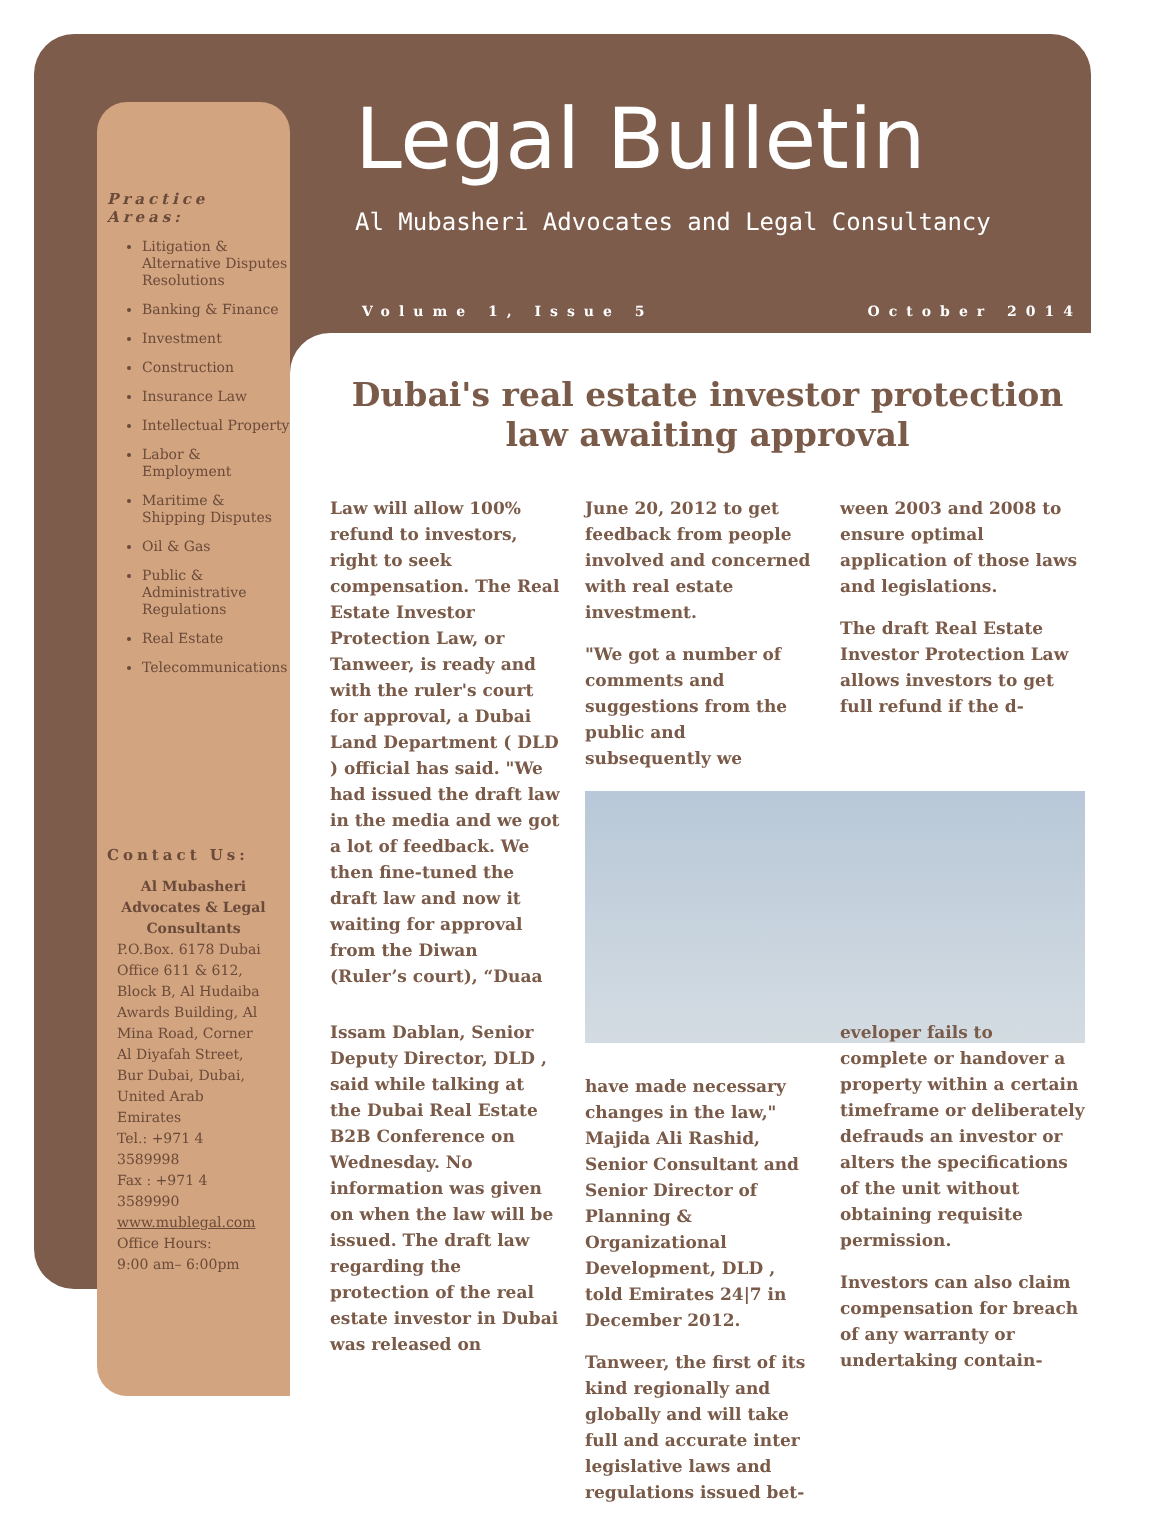Practice Areas:
Litigation & Alternative Disputes Resolutions
Banking & Finance
Investment
Construction
Insurance Law
Intellectual Property
Labor & Employment
Maritime & Shipping Disputes
Oil & Gas
Public & Administrative Regulations
Real Estate
Telecommunications
Contact Us:
Al Mubasheri Advocates & Legal Consultants
P.O.Box. 6178 Dubai Office 611 & 612, Block B, Al Hudaiba Awards Building, Al Mina Road, Corner Al Diyafah Street, Bur Dubai, Dubai, United Arab Emirates
Tel.: +971 4 3589998
Fax : +971 4 3589990
www.mublegal.com
Office Hours:
9:00 am– 6:00pm
Legal Bulletin
Al Mubasheri Advocates and Legal Consultancy
Volume 1, Issue 5 October 2014
Dubai's real estate investor protection law awaiting approval
Law will allow 100% refund to investors, right to seek compensation. The Real Estate Investor Protection Law, or Tanweer, is ready and with the ruler's court for approval, a Dubai Land Department ( DLD ) official has said. "We had issued the draft law in the media and we got a lot of feedback. We then fine-tuned the draft law and now it waiting for approval from the Diwan (Ruler’s court), “Duaa
Issam Dablan, Senior Deputy Director, DLD , said while talking at the Dubai Real Estate B2B Conference on Wednesday. No information was given on when the law will be issued. The draft law regarding the protection of the real estate investor in Dubai was released on
June 20, 2012 to get feedback from people involved and concerned with real estate investment.
"We got a number of comments and suggestions from the public and subsequently we
have made necessary changes in the law," Majida Ali Rashid, Senior Consultant and Senior Director of Planning & Organizational Development, DLD , told Emirates 24|7 in December 2012.
Tanweer, the first of its kind regionally and globally and will take full and accurate inter legislative laws and regulations issued bet-
ween 2003 and 2008 to ensure optimal application of those laws and legislations.
The draft Real Estate Investor Protection Law allows investors to get full refund if the d-
eveloper fails to complete or handover a property within a certain timeframe or deliberately defrauds an investor or alters the specifications of the unit without obtaining requisite permission.
Investors can also claim compensation for breach of any warranty or undertaking contain-